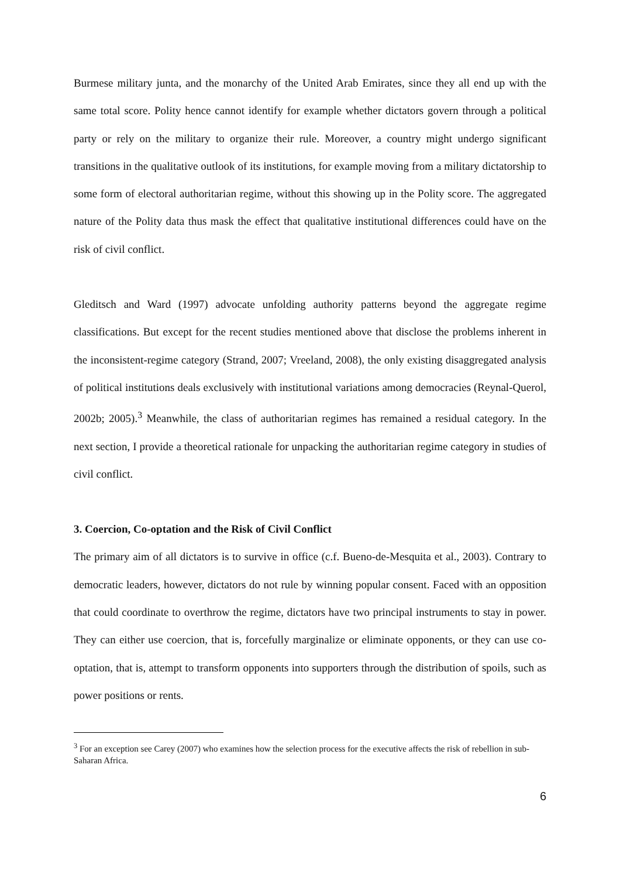Burmese military junta, and the monarchy of the United Arab Emirates, since they all end up with the same total score. Polity hence cannot identify for example whether dictators govern through a political party or rely on the military to organize their rule. Moreover, a country might undergo significant transitions in the qualitative outlook of its institutions, for example moving from a military dictatorship to some form of electoral authoritarian regime, without this showing up in the Polity score. The aggregated nature of the Polity data thus mask the effect that qualitative institutional differences could have on the risk of civil conflict.
Gleditsch and Ward (1997) advocate unfolding authority patterns beyond the aggregate regime classifications. But except for the recent studies mentioned above that disclose the problems inherent in the inconsistent-regime category (Strand, 2007; Vreeland, 2008), the only existing disaggregated analysis of political institutions deals exclusively with institutional variations among democracies (Reynal-Querol, 2002b; 2005).<sup>3</sup> Meanwhile, the class of authoritarian regimes has remained a residual category. In the next section, I provide a theoretical rationale for unpacking the authoritarian regime category in studies of civil conflict.
3. Coercion, Co-optation and the Risk of Civil Conflict
The primary aim of all dictators is to survive in office (c.f. Bueno-de-Mesquita et al., 2003). Contrary to democratic leaders, however, dictators do not rule by winning popular consent. Faced with an opposition that could coordinate to overthrow the regime, dictators have two principal instruments to stay in power. They can either use coercion, that is, forcefully marginalize or eliminate opponents, or they can use co-optation, that is, attempt to transform opponents into supporters through the distribution of spoils, such as power positions or rents.
<sup>3</sup> For an exception see Carey (2007) who examines how the selection process for the executive affects the risk of rebellion in sub-Saharan Africa.
6